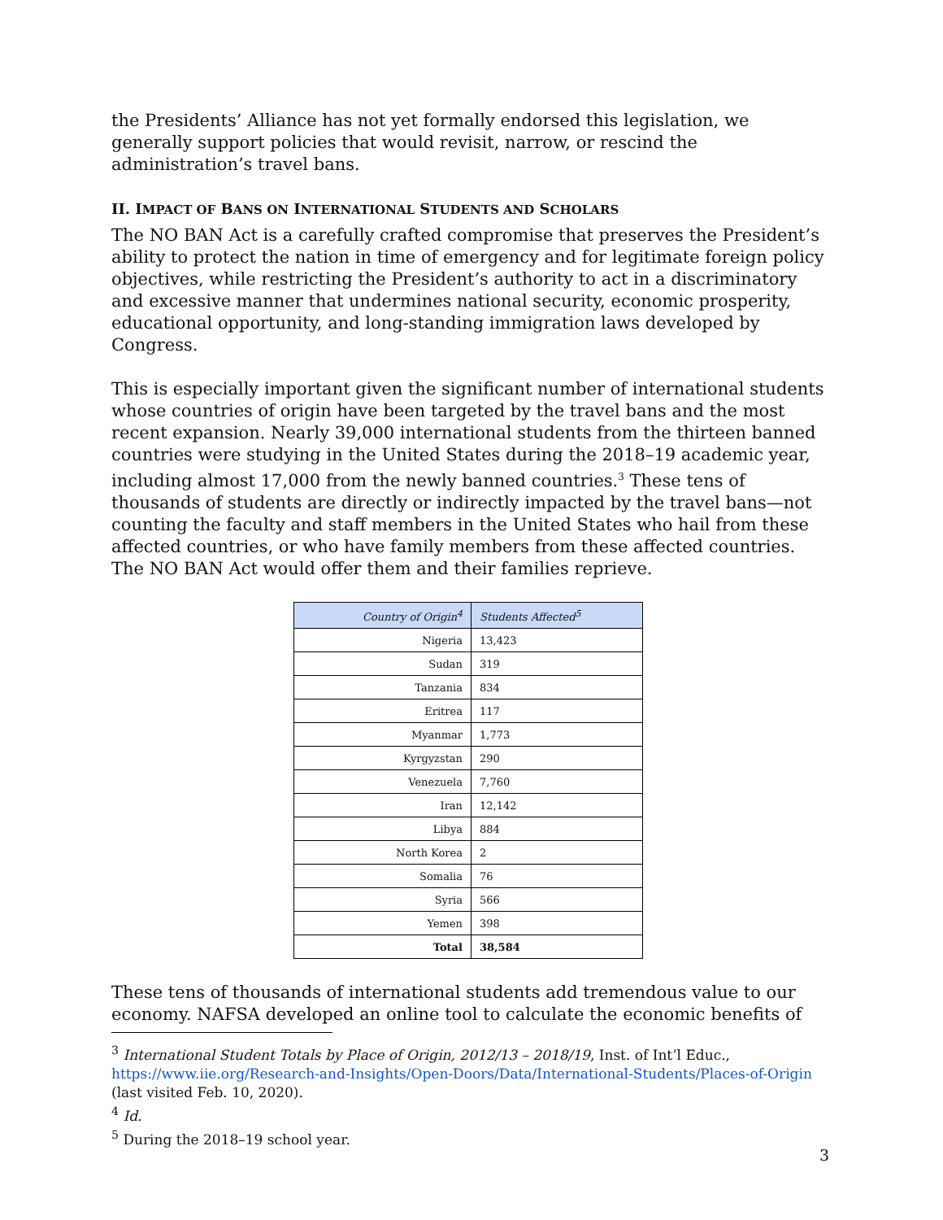the Presidents’ Alliance has not yet formally endorsed this legislation, we generally support policies that would revisit, narrow, or rescind the administration’s travel bans.
II. IMPACT OF BANS ON INTERNATIONAL STUDENTS AND SCHOLARS
The NO BAN Act is a carefully crafted compromise that preserves the President’s ability to protect the nation in time of emergency and for legitimate foreign policy objectives, while restricting the President’s authority to act in a discriminatory and excessive manner that undermines national security, economic prosperity, educational opportunity, and long-standing immigration laws developed by Congress.
This is especially important given the significant number of international students whose countries of origin have been targeted by the travel bans and the most recent expansion. Nearly 39,000 international students from the thirteen banned countries were studying in the United States during the 2018–19 academic year, including almost 17,000 from the newly banned countries.<sup>3</sup> These tens of thousands of students are directly or indirectly impacted by the travel bans—not counting the faculty and staff members in the United States who hail from these affected countries, or who have family members from these affected countries. The NO BAN Act would offer them and their families reprieve.
| Country of Origin<sup>4</sup> | Students Affected<sup>5</sup> |
| --- | --- |
| Nigeria | 13,423 |
| Sudan | 319 |
| Tanzania | 834 |
| Eritrea | 117 |
| Myanmar | 1,773 |
| Kyrgyzstan | 290 |
| Venezuela | 7,760 |
| Iran | 12,142 |
| Libya | 884 |
| North Korea | 2 |
| Somalia | 76 |
| Syria | 566 |
| Yemen | 398 |
| Total | 38,584 |
These tens of thousands of international students add tremendous value to our economy. NAFSA developed an online tool to calculate the economic benefits of
<sup>3</sup> International Student Totals by Place of Origin, 2012/13 – 2018/19, Inst. of Int’l Educ., https://www.iie.org/Research-and-Insights/Open-Doors/Data/International-Students/Places-of-Origin (last visited Feb. 10, 2020).
<sup>4</sup> Id.
<sup>5</sup> During the 2018–19 school year.
3